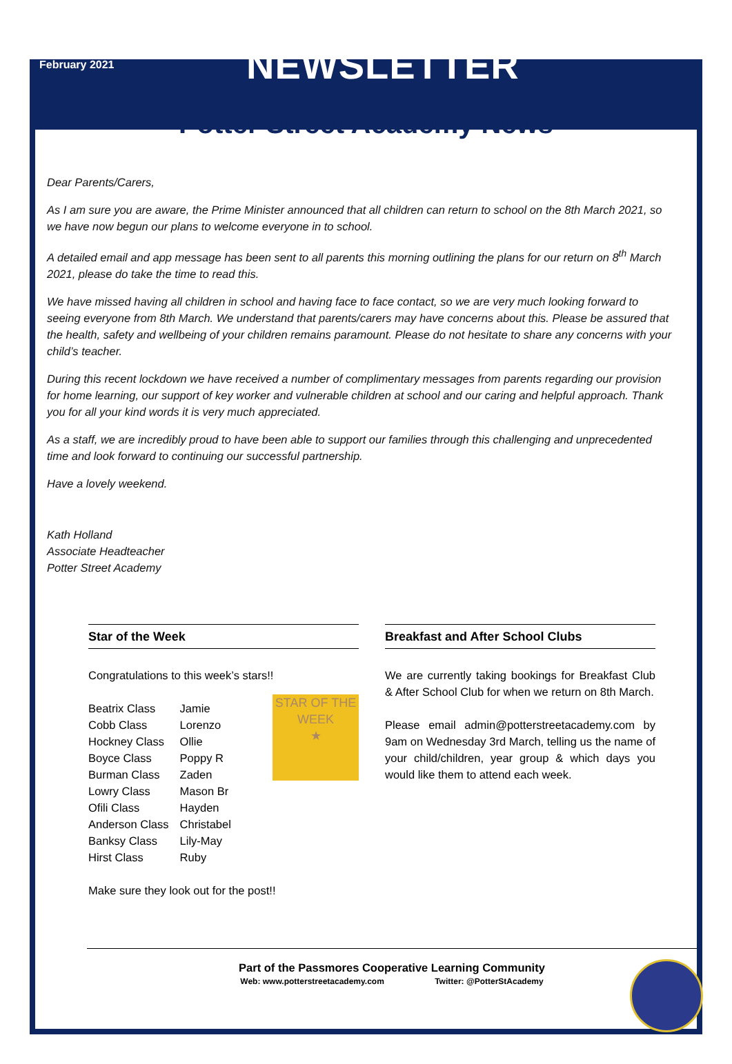February 2021
NEWSLETTER
Potter Street Academy News
Dear Parents/Carers,
As I am sure you are aware, the Prime Minister announced that all children can return to school on the 8th March 2021, so we have now begun our plans to welcome everyone in to school.
A detailed email and app message has been sent to all parents this morning outlining the plans for our return on 8<sup>th</sup> March 2021, please do take the time to read this.
We have missed having all children in school and having face to face contact, so we are very much looking forward to seeing everyone from 8th March. We understand that parents/carers may have concerns about this. Please be assured that the health, safety and wellbeing of your children remains paramount. Please do not hesitate to share any concerns with your child’s teacher.
During this recent lockdown we have received a number of complimentary messages from parents regarding our provision for home learning, our support of key worker and vulnerable children at school and our caring and helpful approach. Thank you for all your kind words it is very much appreciated.
As a staff, we are incredibly proud to have been able to support our families through this challenging and unprecedented time and look forward to continuing our successful partnership.
Have a lovely weekend.
Kath Holland
Associate Headteacher
Potter Street Academy
Star of the Week
Congratulations to this week’s stars!!
STAR OF THE WEEK
★
| Beatrix Class | Jamie |
| Cobb Class | Lorenzo |
| Hockney Class | Ollie |
| Boyce Class | Poppy R |
| Burman Class | Zaden |
| Lowry Class | Mason Br |
| Ofili Class | Hayden |
| Anderson Class | Christabel |
| Banksy Class | Lily-May |
| Hirst Class | Ruby |
Make sure they look out for the post!!
Breakfast and After School Clubs
We are currently taking bookings for Breakfast Club & After School Club for when we return on 8th March.
Please email admin@potterstreetacademy.com by 9am on Wednesday 3rd March, telling us the name of your child/children, year group & which days you would like them to attend each week.
Part of the Passmores Cooperative Learning Community
Web: www.potterstreetacademy.com Twitter: @PotterStAcademy